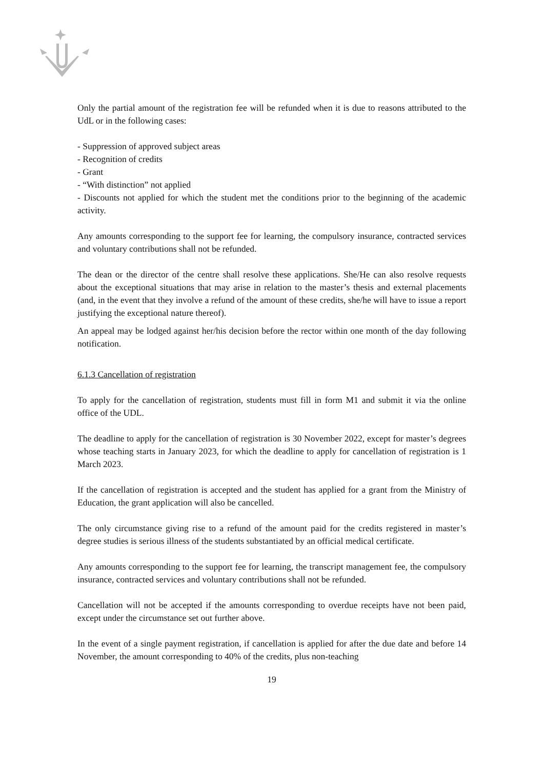Only the partial amount of the registration fee will be refunded when it is due to reasons attributed to the UdL or in the following cases:
- Suppression of approved subject areas
- Recognition of credits
- Grant
- “With distinction” not applied
- Discounts not applied for which the student met the conditions prior to the beginning of the academic activity.
Any amounts corresponding to the support fee for learning, the compulsory insurance, contracted services and voluntary contributions shall not be refunded.
The dean or the director of the centre shall resolve these applications. She/He can also resolve requests about the exceptional situations that may arise in relation to the master’s thesis and external placements (and, in the event that they involve a refund of the amount of these credits, she/he will have to issue a report justifying the exceptional nature thereof).
An appeal may be lodged against her/his decision before the rector within one month of the day following notification.
6.1.3 Cancellation of registration
To apply for the cancellation of registration, students must fill in form M1 and submit it via the online office of the UDL.
The deadline to apply for the cancellation of registration is 30 November 2022, except for master’s degrees whose teaching starts in January 2023, for which the deadline to apply for cancellation of registration is 1 March 2023.
If the cancellation of registration is accepted and the student has applied for a grant from the Ministry of Education, the grant application will also be cancelled.
The only circumstance giving rise to a refund of the amount paid for the credits registered in master’s degree studies is serious illness of the students substantiated by an official medical certificate.
Any amounts corresponding to the support fee for learning, the transcript management fee, the compulsory insurance, contracted services and voluntary contributions shall not be refunded.
Cancellation will not be accepted if the amounts corresponding to overdue receipts have not been paid, except under the circumstance set out further above.
In the event of a single payment registration, if cancellation is applied for after the due date and before 14 November, the amount corresponding to 40% of the credits, plus non-teaching
19